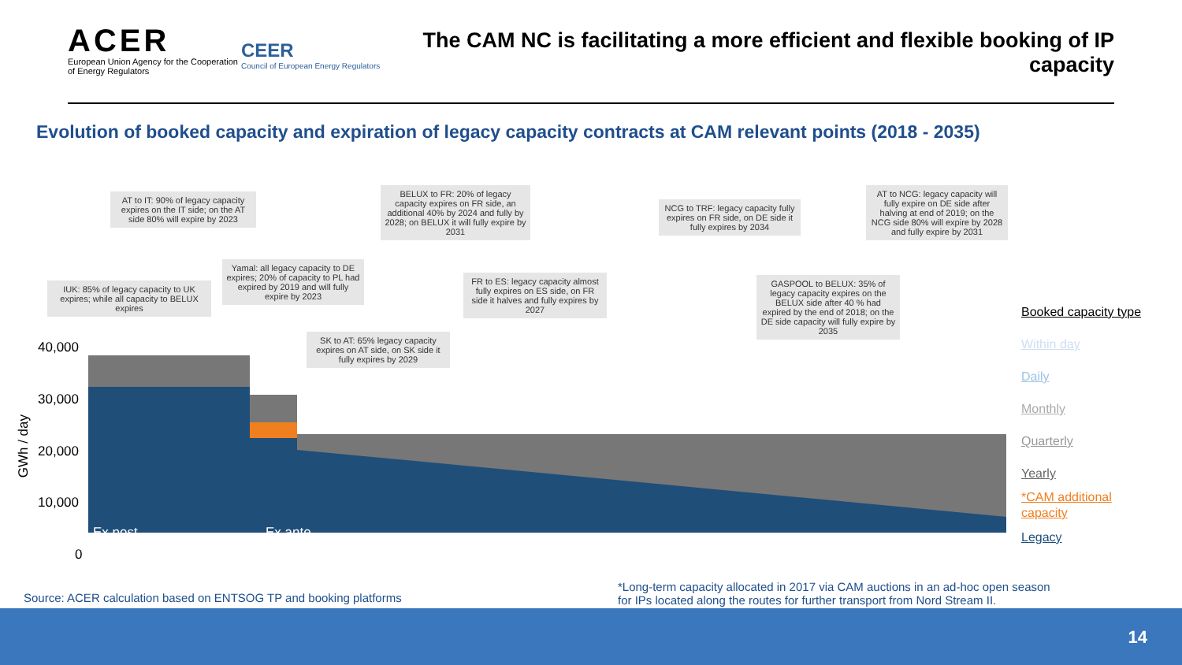ACER
European Union Agency for the Cooperation of Energy Regulators
CEER
Council of European Energy Regulators
The CAM NC is facilitating a more efficient and flexible booking of IP capacity
Evolution of booked capacity and expiration of legacy capacity contracts at CAM relevant points (2018 - 2035)
AT to IT: 90% of legacy capacity expires on the IT side; on the AT side 80% will expire by 2023
BELUX to FR: 20% of legacy capacity expires on FR side, an additional 40% by 2024 and fully by 2028; on BELUX it will fully expire by 2031
NCG to TRF: legacy capacity fully expires on FR side, on DE side it fully expires by 2034
AT to NCG: legacy capacity will fully expire on DE side after halving at end of 2019; on the NCG side 80% will expire by 2028 and fully expire by 2031
Yamal: all legacy capacity to DE expires; 20% of capacity to PL had expired by 2019 and will fully expire by 2023
IUK: 85% of legacy capacity to UK expires; while all capacity to BELUX expires
FR to ES: legacy capacity almost fully expires on ES side, on FR side it halves and fully expires by 2027
GASPOOL to BELUX: 35% of legacy capacity expires on the BELUX side after 40 % had expired by the end of 2018; on the DE side capacity will fully expire by 2035
SK to AT: 65% legacy capacity expires on AT side, on SK side it fully expires by 2029
40,000
30,000
20,000
10,000
0
GWh / day
Ex post Ex ante
Booked capacity type
Within day
Daily
Monthly
Quarterly
Yearly
*CAM additional
capacity
Legacy
Source: ACER calculation based on ENTSOG TP and booking platforms
*Long-term capacity allocated in 2017 via CAM auctions in an ad-hoc open season
for IPs located along the routes for further transport from Nord Stream II.
14